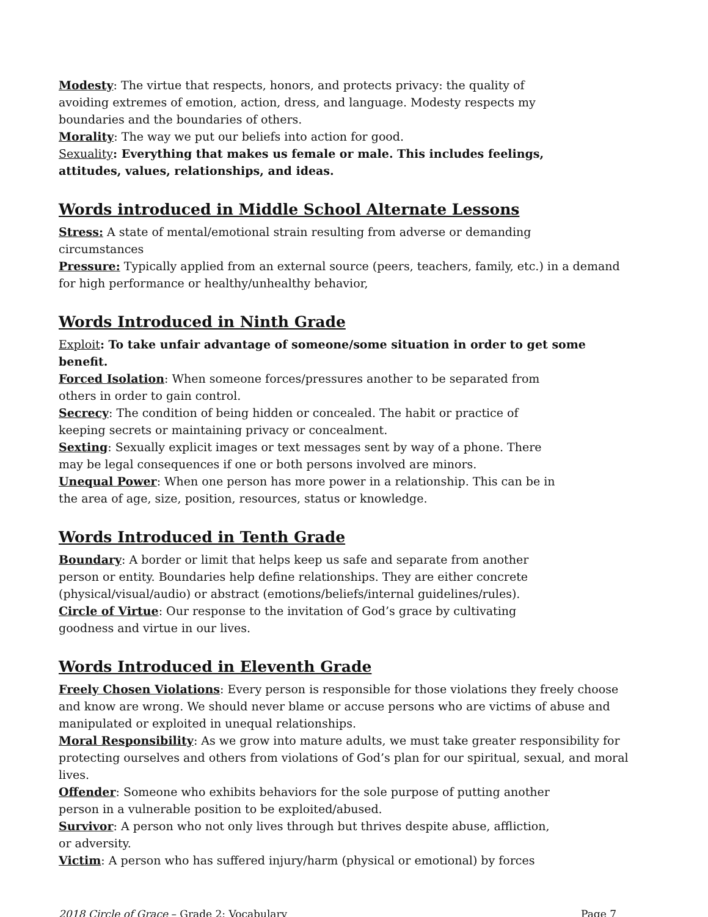Modesty: The virtue that respects, honors, and protects privacy: the quality of avoiding extremes of emotion, action, dress, and language. Modesty respects my boundaries and the boundaries of others.
Morality: The way we put our beliefs into action for good.
Sexuality: Everything that makes us female or male. This includes feelings, attitudes, values, relationships, and ideas.
Words introduced in Middle School Alternate Lessons
Stress: A state of mental/emotional strain resulting from adverse or demanding circumstances
Pressure: Typically applied from an external source (peers, teachers, family, etc.) in a demand for high performance or healthy/unhealthy behavior,
Words Introduced in Ninth Grade
Exploit: To take unfair advantage of someone/some situation in order to get some benefit.
Forced Isolation: When someone forces/pressures another to be separated from others in order to gain control.
Secrecy: The condition of being hidden or concealed. The habit or practice of keeping secrets or maintaining privacy or concealment.
Sexting: Sexually explicit images or text messages sent by way of a phone. There may be legal consequences if one or both persons involved are minors.
Unequal Power: When one person has more power in a relationship. This can be in the area of age, size, position, resources, status or knowledge.
Words Introduced in Tenth Grade
Boundary: A border or limit that helps keep us safe and separate from another person or entity. Boundaries help define relationships. They are either concrete (physical/visual/audio) or abstract (emotions/beliefs/internal guidelines/rules).
Circle of Virtue: Our response to the invitation of God’s grace by cultivating goodness and virtue in our lives.
Words Introduced in Eleventh Grade
Freely Chosen Violations: Every person is responsible for those violations they freely choose and know are wrong. We should never blame or accuse persons who are victims of abuse and manipulated or exploited in unequal relationships.
Moral Responsibility: As we grow into mature adults, we must take greater responsibility for protecting ourselves and others from violations of God’s plan for our spiritual, sexual, and moral lives.
Offender: Someone who exhibits behaviors for the sole purpose of putting another person in a vulnerable position to be exploited/abused.
Survivor: A person who not only lives through but thrives despite abuse, affliction, or adversity.
Victim: A person who has suffered injury/harm (physical or emotional) by forces
2018 Circle of Grace – Grade 2: Vocabulary Page 7